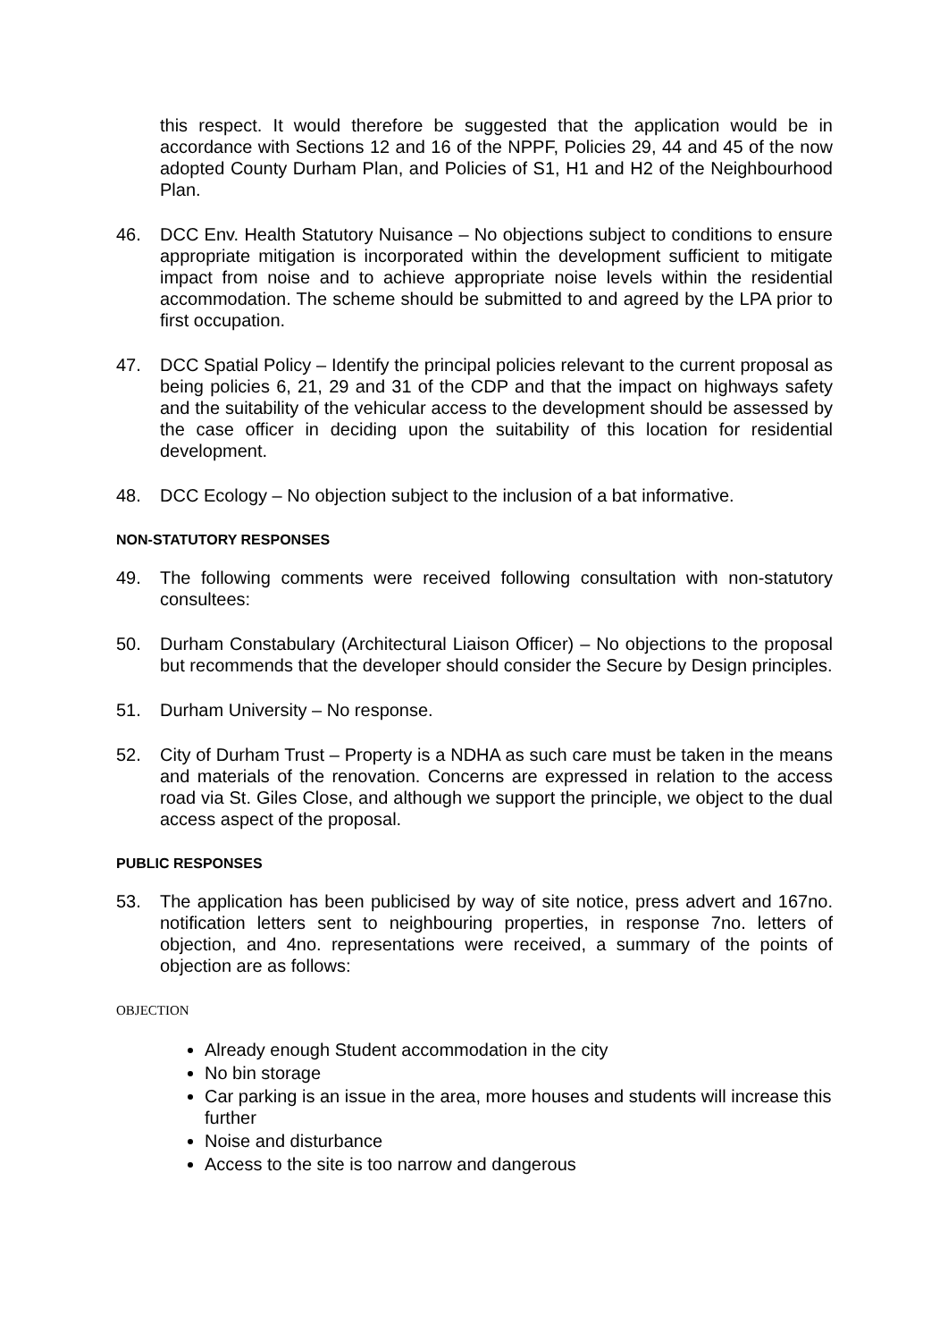this respect. It would therefore be suggested that the application would be in accordance with Sections 12 and 16 of the NPPF, Policies 29, 44 and 45 of the now adopted County Durham Plan, and Policies of S1, H1 and H2 of the Neighbourhood Plan.
46. DCC Env. Health Statutory Nuisance – No objections subject to conditions to ensure appropriate mitigation is incorporated within the development sufficient to mitigate impact from noise and to achieve appropriate noise levels within the residential accommodation. The scheme should be submitted to and agreed by the LPA prior to first occupation.
47. DCC Spatial Policy – Identify the principal policies relevant to the current proposal as being policies 6, 21, 29 and 31 of the CDP and that the impact on highways safety and the suitability of the vehicular access to the development should be assessed by the case officer in deciding upon the suitability of this location for residential development.
48. DCC Ecology – No objection subject to the inclusion of a bat informative.
NON-STATUTORY RESPONSES
49. The following comments were received following consultation with non-statutory consultees:
50. Durham Constabulary (Architectural Liaison Officer) – No objections to the proposal but recommends that the developer should consider the Secure by Design principles.
51. Durham University – No response.
52. City of Durham Trust – Property is a NDHA as such care must be taken in the means and materials of the renovation. Concerns are expressed in relation to the access road via St. Giles Close, and although we support the principle, we object to the dual access aspect of the proposal.
PUBLIC RESPONSES
53. The application has been publicised by way of site notice, press advert and 167no. notification letters sent to neighbouring properties, in response 7no. letters of objection, and 4no. representations were received, a summary of the points of objection are as follows:
OBJECTION
Already enough Student accommodation in the city
No bin storage
Car parking is an issue in the area, more houses and students will increase this further
Noise and disturbance
Access to the site is too narrow and dangerous